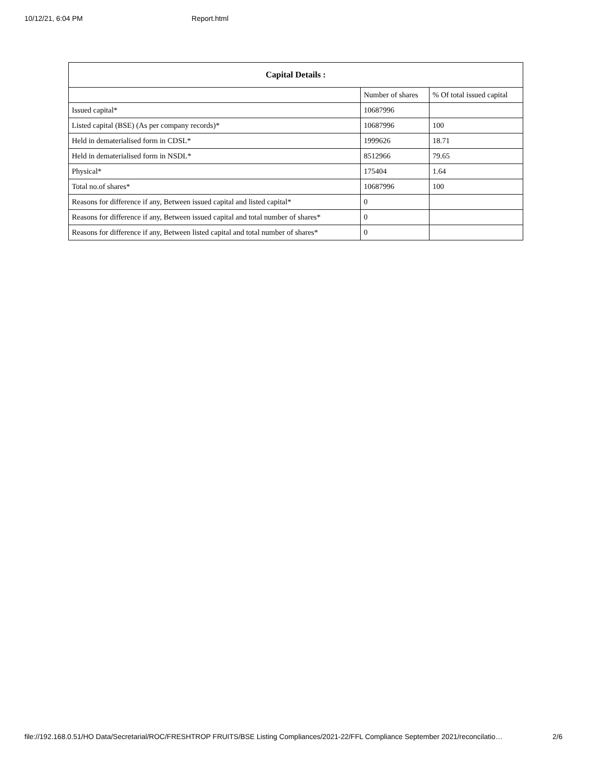10/12/21, 6:04 PM Report.html
| Capital Details : | | |
| --- | --- | --- |
| | Number of shares | % Of total issued capital |
| Issued capital* | 10687996 | |
| Listed capital (BSE) (As per company records)* | 10687996 | 100 |
| Held in dematerialised form in CDSL* | 1999626 | 18.71 |
| Held in dematerialised form in NSDL* | 8512966 | 79.65 |
| Physical* | 175404 | 1.64 |
| Total no.of shares* | 10687996 | 100 |
| Reasons for difference if any, Between issued capital and listed capital* | 0 | |
| Reasons for difference if any, Between issued capital and total number of shares* | 0 | |
| Reasons for difference if any, Between listed capital and total number of shares* | 0 | |
file://192.168.0.51/HO Data/Secretarial/ROC/FRESHTROP FRUITS/BSE Listing Compliances/2021-22/FFL Compliance September 2021/reconcilatio… 2/6